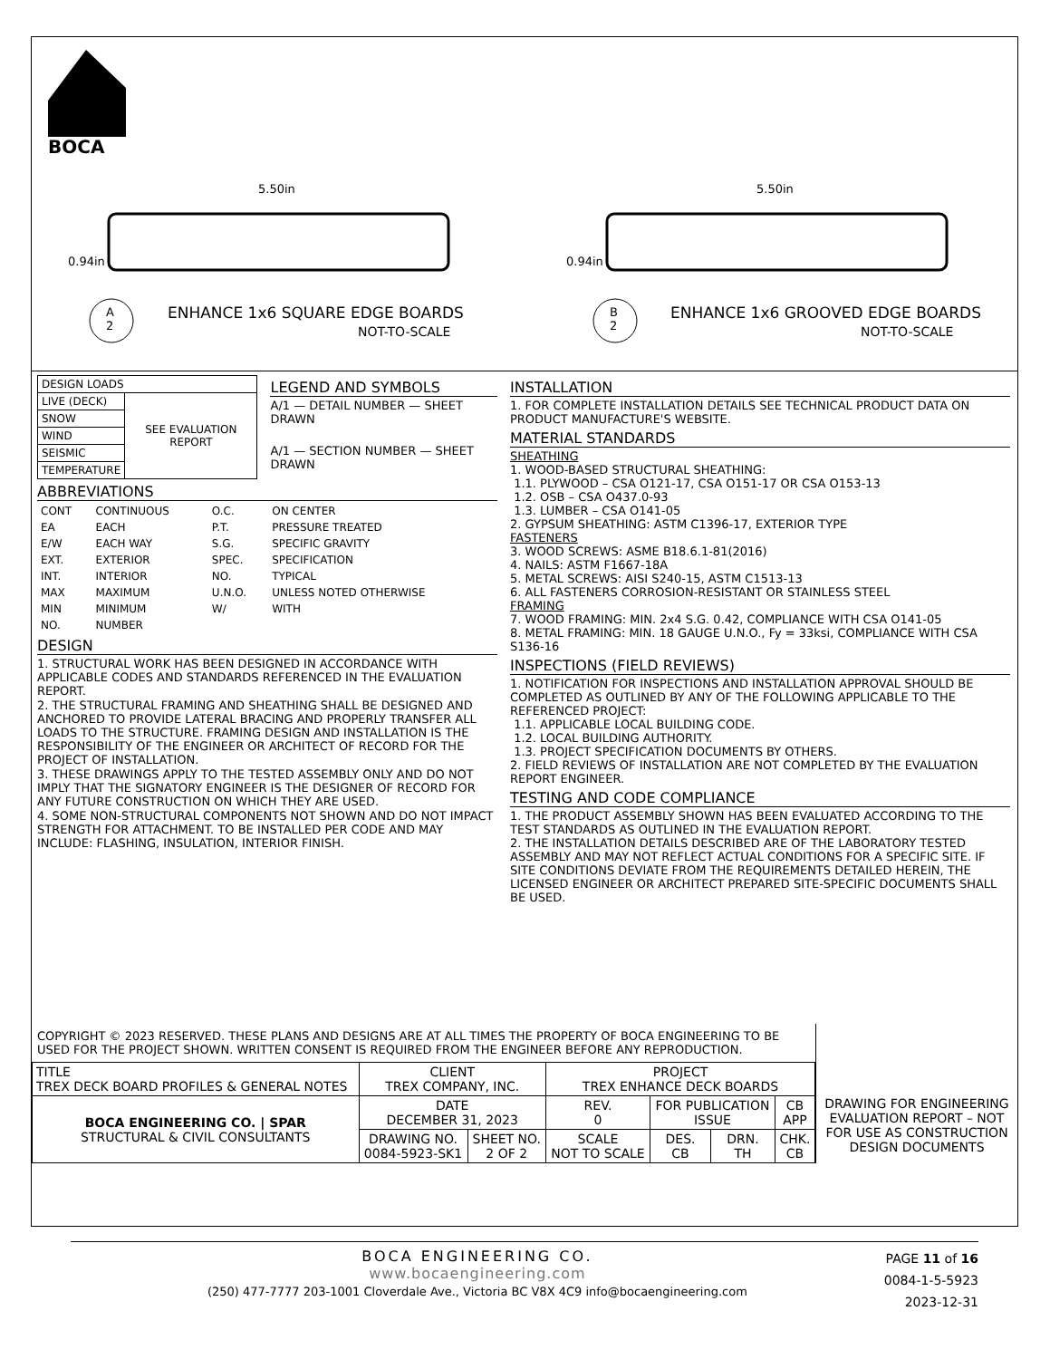BOCA
5.50in 5.50in
0.94in 0.94in
A
2
B
2
ENHANCE 1x6 SQUARE EDGE BOARDS
NOT-TO-SCALE
ENHANCE 1x6 GROOVED EDGE BOARDS
NOT-TO-SCALE
| DESIGN LOADS | |
| --- | --- |
| LIVE (DECK) | SEE EVALUATION REPORT |
| SNOW | |
| WIND | |
| SEISMIC | |
| TEMPERATURE | |
LEGEND AND SYMBOLS
A/1 — DETAIL NUMBER — SHEET DRAWN
A/1 — SECTION NUMBER — SHEET DRAWN
ABBREVIATIONS
| CONT | CONTINUOUS | O.C. | ON CENTER |
| EA | EACH | P.T. | PRESSURE TREATED |
| E/W | EACH WAY | S.G. | SPECIFIC GRAVITY |
| EXT. | EXTERIOR | SPEC. | SPECIFICATION |
| INT. | INTERIOR | NO. | TYPICAL |
| MAX | MAXIMUM | U.N.O. | UNLESS NOTED OTHERWISE |
| MIN | MINIMUM | W/ | WITH |
| NO. | NUMBER | | |
DESIGN
1. STRUCTURAL WORK HAS BEEN DESIGNED IN ACCORDANCE WITH APPLICABLE CODES AND STANDARDS REFERENCED IN THE EVALUATION REPORT.
2. THE STRUCTURAL FRAMING AND SHEATHING SHALL BE DESIGNED AND ANCHORED TO PROVIDE LATERAL BRACING AND PROPERLY TRANSFER ALL LOADS TO THE STRUCTURE. FRAMING DESIGN AND INSTALLATION IS THE RESPONSIBILITY OF THE ENGINEER OR ARCHITECT OF RECORD FOR THE PROJECT OF INSTALLATION.
3. THESE DRAWINGS APPLY TO THE TESTED ASSEMBLY ONLY AND DO NOT IMPLY THAT THE SIGNATORY ENGINEER IS THE DESIGNER OF RECORD FOR ANY FUTURE CONSTRUCTION ON WHICH THEY ARE USED.
4. SOME NON-STRUCTURAL COMPONENTS NOT SHOWN AND DO NOT IMPACT STRENGTH FOR ATTACHMENT. TO BE INSTALLED PER CODE AND MAY INCLUDE: FLASHING, INSULATION, INTERIOR FINISH.
INSTALLATION
1. FOR COMPLETE INSTALLATION DETAILS SEE TECHNICAL PRODUCT DATA ON PRODUCT MANUFACTURE'S WEBSITE.
MATERIAL STANDARDS
SHEATHING
1. WOOD-BASED STRUCTURAL SHEATHING:
1.1. PLYWOOD – CSA O121-17, CSA O151-17 OR CSA O153-13
1.2. OSB – CSA O437.0-93
1.3. LUMBER – CSA O141-05
2. GYPSUM SHEATHING: ASTM C1396-17, EXTERIOR TYPE
FASTENERS
3. WOOD SCREWS: ASME B18.6.1-81(2016)
4. NAILS: ASTM F1667-18A
5. METAL SCREWS: AISI S240-15, ASTM C1513-13
6. ALL FASTENERS CORROSION-RESISTANT OR STAINLESS STEEL
FRAMING
7. WOOD FRAMING: MIN. 2x4 S.G. 0.42, COMPLIANCE WITH CSA O141-05
8. METAL FRAMING: MIN. 18 GAUGE U.N.O., Fy = 33ksi, COMPLIANCE WITH CSA S136-16
INSPECTIONS (FIELD REVIEWS)
1. NOTIFICATION FOR INSPECTIONS AND INSTALLATION APPROVAL SHOULD BE COMPLETED AS OUTLINED BY ANY OF THE FOLLOWING APPLICABLE TO THE REFERENCED PROJECT:
1.1. APPLICABLE LOCAL BUILDING CODE.
1.2. LOCAL BUILDING AUTHORITY.
1.3. PROJECT SPECIFICATION DOCUMENTS BY OTHERS.
2. FIELD REVIEWS OF INSTALLATION ARE NOT COMPLETED BY THE EVALUATION REPORT ENGINEER.
TESTING AND CODE COMPLIANCE
1. THE PRODUCT ASSEMBLY SHOWN HAS BEEN EVALUATED ACCORDING TO THE TEST STANDARDS AS OUTLINED IN THE EVALUATION REPORT.
2. THE INSTALLATION DETAILS DESCRIBED ARE OF THE LABORATORY TESTED ASSEMBLY AND MAY NOT REFLECT ACTUAL CONDITIONS FOR A SPECIFIC SITE. IF SITE CONDITIONS DEVIATE FROM THE REQUIREMENTS DETAILED HEREIN, THE LICENSED ENGINEER OR ARCHITECT PREPARED SITE-SPECIFIC DOCUMENTS SHALL BE USED.
COPYRIGHT © 2023 RESERVED. THESE PLANS AND DESIGNS ARE AT ALL TIMES THE PROPERTY OF BOCA ENGINEERING TO BE USED FOR THE PROJECT SHOWN. WRITTEN CONSENT IS REQUIRED FROM THE ENGINEER BEFORE ANY REPRODUCTION.
| TITLE TREX DECK BOARD PROFILES & GENERAL NOTES | CLIENT TREX COMPANY, INC. | | PROJECT TREX ENHANCE DECK BOARDS | | | |
| BOCA ENGINEERING CO. / SPAR STRUCTURAL & CIVIL CONSULTANTS | DATE DECEMBER 31, 2023 | | REV. 0 | FOR PUBLICATION ISSUE | | CB APP |
| | DRAWING NO. 0084-5923-SK1 | SHEET NO. 2 OF 2 | SCALE NOT TO SCALE | DES. CB | DRN. TH | CHK. CB |
DRAWING FOR ENGINEERING EVALUATION REPORT – NOT FOR USE AS CONSTRUCTION DESIGN DOCUMENTS
BOCA ENGINEERING CO.
www.bocaengineering.com
(250) 477-7777 203-1001 Cloverdale Ave., Victoria BC V8X 4C9 info@bocaengineering.com
PAGE 11 of 16
0084-1-5-5923
2023-12-31